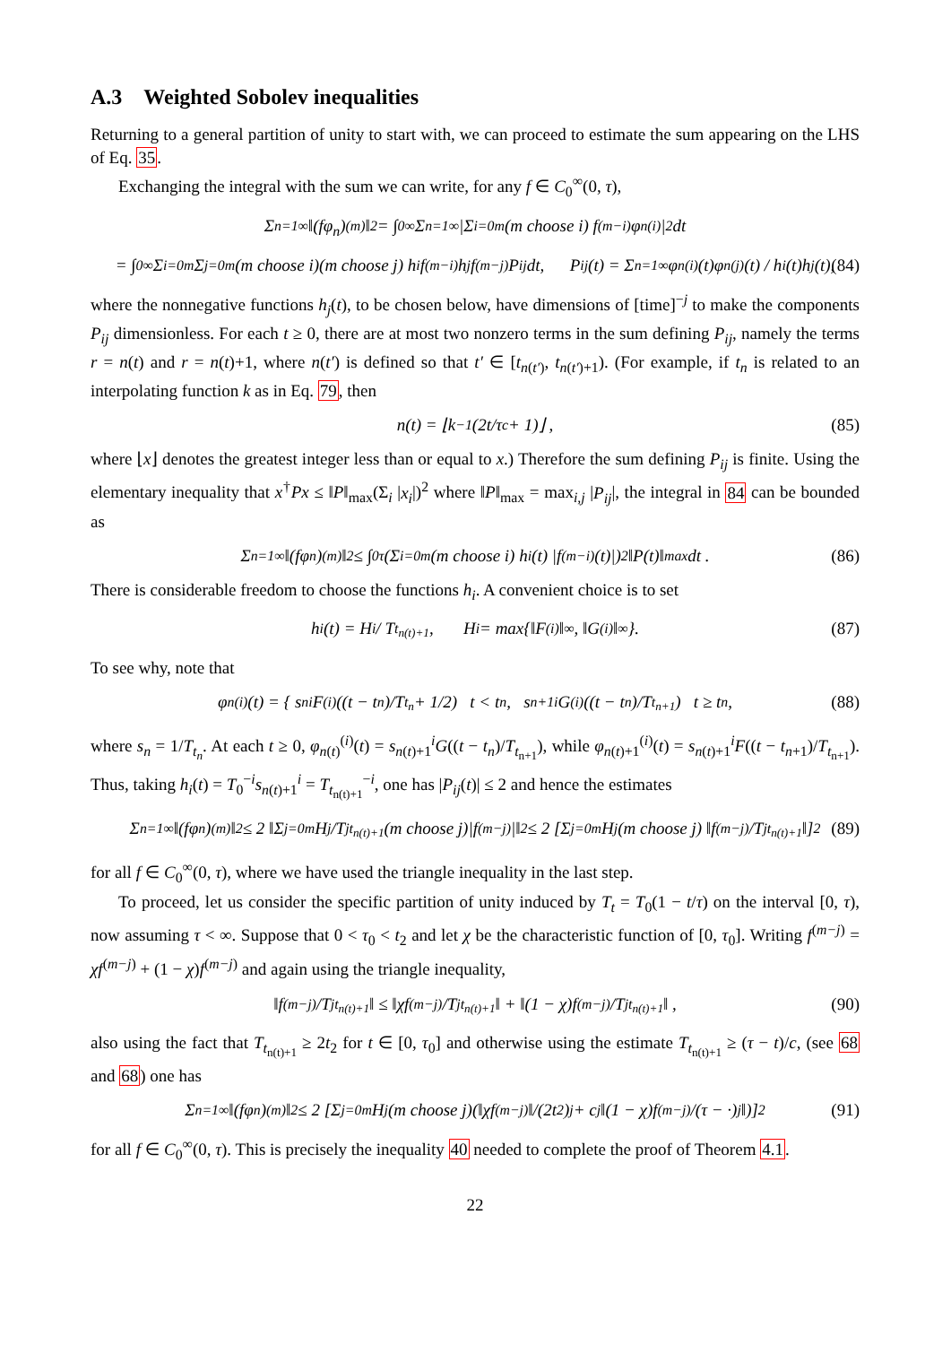A.3 Weighted Sobolev inequalities
Returning to a general partition of unity to start with, we can proceed to estimate the sum appearing on the LHS of Eq. 35.
Exchanging the integral with the sum we can write, for any f ∈ C<sub>0</sub><sup>∞</sup>(0, τ),
Σ<sub>n=1</sub><sup>∞</sup> ‖(fφ<sub>n</sub>)<sup>(m)</sup>‖<sup>2</sup> = ∫<sub>0</sub><sup>∞</sup> Σ<sub>n=1</sub><sup>∞</sup> |Σ<sub>i=0</sub><sup>m</sup> (m choose i) f<sup>(m−i)</sup>φ<sub>n</sub><sup>(i)</sup>|<sup>2</sup> dt
= ∫<sub>0</sub><sup>∞</sup> Σ<sub>i=0</sub><sup>m</sup> Σ<sub>j=0</sub><sup>m</sup> (m choose i)(m choose j) h<sub>i</sub>f<sup>(m−i)</sup> h<sub>j</sub>f<sup>(m−j)</sup>P<sub>ij</sub> dt, P<sub>ij</sub>(t) = Σ<sub>n=1</sub><sup>∞</sup> φ<sub>n</sub><sup>(i)</sup>(t)φ<sub>n</sub><sup>(j)</sup>(t) / h<sub>i</sub>(t)h<sub>j</sub>(t), (84)
where the nonnegative functions h<sub>j</sub>(t), to be chosen below, have dimensions of [time]<sup>−j</sup> to make the components P<sub>ij</sub> dimensionless. For each t ≥ 0, there are at most two nonzero terms in the sum defining P<sub>ij</sub>, namely the terms r = n(t) and r = n(t)+1, where n(t′) is defined so that t′ ∈ [t<sub>n(t′)</sub>, t<sub>n(t′)+1</sub>). (For example, if t<sub>n</sub> is related to an interpolating function k as in Eq. 79, then
n(t) = ⌊k<sup>−1</sup>(2t/τ<sub>c</sub> + 1)⌋ , (85)
where ⌊x⌋ denotes the greatest integer less than or equal to x.) Therefore the sum defining P<sub>ij</sub> is finite. Using the elementary inequality that x<sup>†</sup>Px ≤ ‖P‖<sub>max</sub>(Σ<sub>i</sub> |x<sub>i</sub>|)<sup>2</sup> where ‖P‖<sub>max</sub> = max<sub>i,j</sub> |P<sub>ij</sub>|, the integral in 84 can be bounded as
Σ<sub>n=1</sub><sup>∞</sup> ‖(fφ<sub>n</sub>)<sup>(m)</sup>‖<sup>2</sup> ≤ ∫<sub>0</sub><sup>τ</sup> (Σ<sub>i=0</sub><sup>m</sup> (m choose i) h<sub>i</sub>(t) |f<sup>(m−i)</sup>(t)|)<sup>2</sup> ‖P(t)‖<sub>max</sub> dt . (86)
There is considerable freedom to choose the functions h<sub>i</sub>. A convenient choice is to set
h<sub>i</sub>(t) = H<sub>i</sub> / T<sub>t<sub>n(t)+1</sub></sub>, H<sub>i</sub> = max{‖F<sup>(i)</sup>‖<sub>∞</sub>, ‖G<sup>(i)</sup>‖<sub>∞</sub>}. (87)
To see why, note that
φ<sub>n</sub><sup>(i)</sup>(t) = { s<sub>n</sub><sup>i</sup>F<sup>(i)</sup>((t − t<sub>n</sub>)/T<sub>t<sub>n</sub></sub> + 1/2) t < t<sub>n</sub> , s<sub>n+1</sub><sup>i</sup>G<sup>(i)</sup>((t − t<sub>n</sub>)/T<sub>t<sub>n+1</sub></sub>) t ≥ t<sub>n</sub> , (88)
where s<sub>n</sub> = 1/T<sub>t<sub>n</sub></sub>. At each t ≥ 0, φ<sub>n(t)</sub><sup>(i)</sup>(t) = s<sub>n(t)+1</sub><sup>i</sup>G((t − t<sub>n</sub>)/T<sub>t<sub>n+1</sub></sub>), while φ<sub>n(t)+1</sub><sup>(i)</sup>(t) = s<sub>n(t)+1</sub><sup>i</sup>F((t − t<sub>n+1</sub>)/T<sub>t<sub>n+1</sub></sub>). Thus, taking h<sub>i</sub>(t) = T<sub>0</sub><sup>−i</sup>s<sub>n(t)+1</sub><sup>i</sup> = T<sub>t<sub>n(t)+1</sub></sub><sup>−i</sup>, one has |P<sub>ij</sub>(t)| ≤ 2 and hence the estimates
Σ<sub>n=1</sub><sup>∞</sup> ‖(fφ<sub>n</sub>)<sup>(m)</sup>‖<sup>2</sup> ≤ 2 ‖Σ<sub>j=0</sub><sup>m</sup> H<sub>j</sub>/T<sup>j</sup><sub>t<sub>n(t)+1</sub></sub> (m choose j)|f<sup>(m−j)</sup>|‖<sup>2</sup> ≤ 2 [Σ<sub>j=0</sub><sup>m</sup> H<sub>j</sub>(m choose j) ‖f<sup>(m−j)</sup>/T<sup>j</sup><sub>t<sub>n(t)+1</sub></sub>‖]<sup>2</sup> (89)
for all f ∈ C<sub>0</sub><sup>∞</sup>(0, τ), where we have used the triangle inequality in the last step.
To proceed, let us consider the specific partition of unity induced by T<sub>t</sub> = T<sub>0</sub>(1 − t/τ) on the interval [0, τ), now assuming τ < ∞. Suppose that 0 < τ<sub>0</sub> < t<sub>2</sub> and let χ be the characteristic function of [0, τ<sub>0</sub>]. Writing f<sup>(m−j)</sup> = χf<sup>(m−j)</sup> + (1 − χ)f<sup>(m−j)</sup> and again using the triangle inequality,
‖f<sup>(m−j)</sup>/T<sup>j</sup><sub>t<sub>n(t)+1</sub></sub>‖ ≤ ‖χf<sup>(m−j)</sup>/T<sup>j</sup><sub>t<sub>n(t)+1</sub></sub>‖ + ‖(1 − χ)f<sup>(m−j)</sup>/T<sup>j</sup><sub>t<sub>n(t)+1</sub></sub>‖ , (90)
also using the fact that T<sub>t<sub>n(t)+1</sub></sub> ≥ 2t<sub>2</sub> for t ∈ [0, τ<sub>0</sub>] and otherwise using the estimate T<sub>t<sub>n(t)+1</sub></sub> ≥ (τ − t)/c, (see 68 and 68) one has
Σ<sub>n=1</sub><sup>∞</sup> ‖(fφ<sub>n</sub>)<sup>(m)</sup>‖<sup>2</sup> ≤ 2 [Σ<sub>j=0</sub><sup>m</sup> H<sub>j</sub>(m choose j)(‖χf<sup>(m−j)</sup>‖/(2t<sub>2</sub>)<sup>j</sup> + c<sup>j</sup> ‖(1 − χ)f<sup>(m−j)</sup>/(τ − ·)<sup>j</sup>‖)]<sup>2</sup> (91)
for all f ∈ C<sub>0</sub><sup>∞</sup>(0, τ). This is precisely the inequality 40 needed to complete the proof of Theorem 4.1.
22